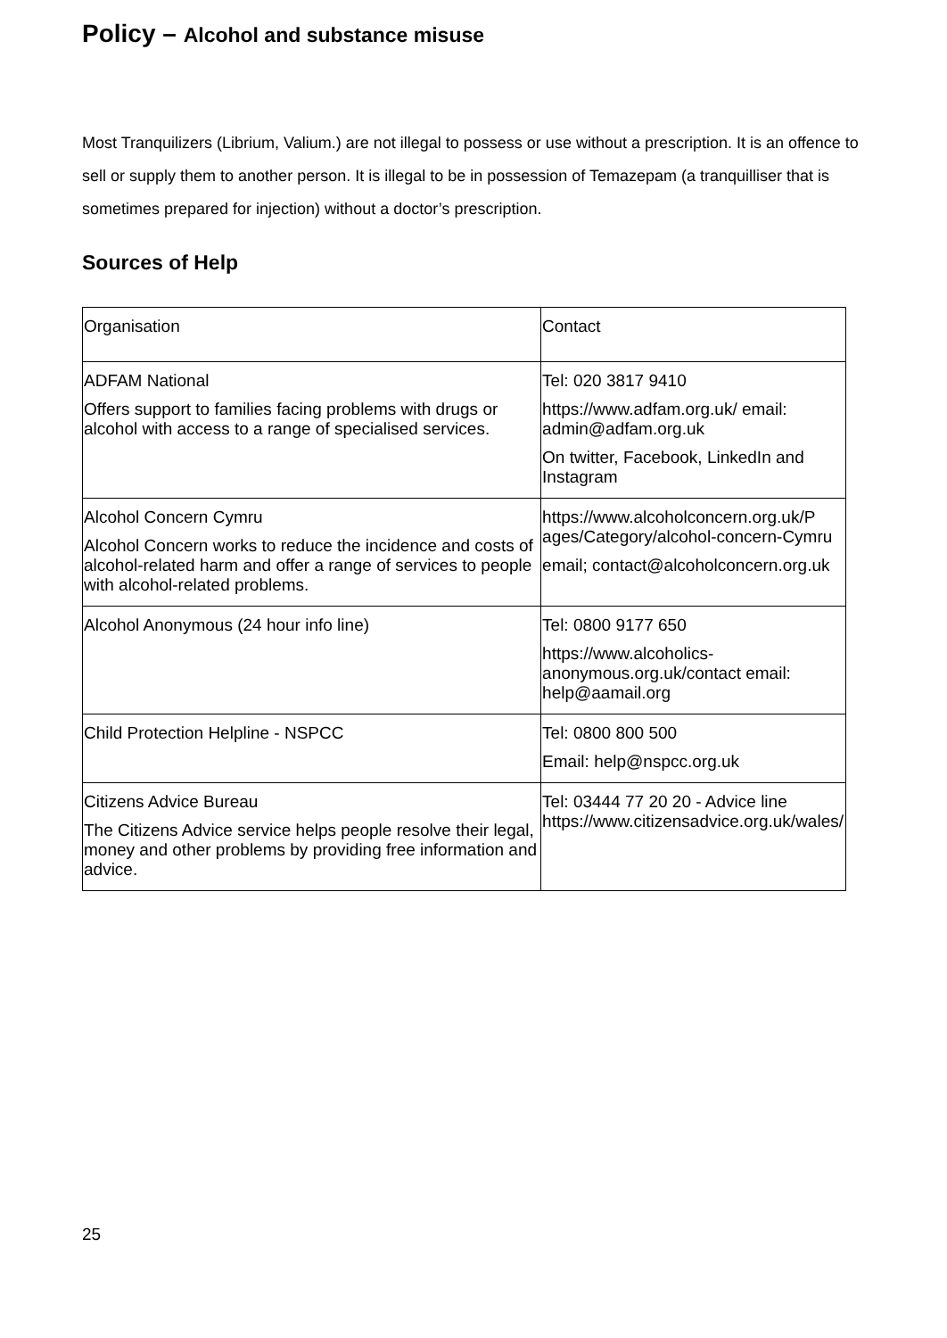Policy – Alcohol and substance misuse
Most Tranquilizers (Librium, Valium.) are not illegal to possess or use without a prescription. It is an offence to sell or supply them to another person. It is illegal to be in possession of Temazepam (a tranquilliser that is sometimes prepared for injection) without a doctor’s prescription.
Sources of Help
| Organisation | Contact |
| ADFAM National Offers support to families facing problems with drugs or alcohol with access to a range of specialised services. | Tel: 020 3817 9410 https://www.adfam.org.uk/ email: admin@adfam.org.uk On twitter, Facebook, LinkedIn and Instagram |
| Alcohol Concern Cymru Alcohol Concern works to reduce the incidence and costs of alcohol-related harm and offer a range of services to people with alcohol-related problems. | https://www.alcoholconcern.org.uk/P ages/Category/alcohol-concern-Cymru email; contact@alcoholconcern.org.uk |
| Alcohol Anonymous (24 hour info line) | Tel: 0800 9177 650 https://www.alcoholics-anonymous.org.uk/contact email: help@aamail.org |
| Child Protection Helpline - NSPCC | Tel: 0800 800 500 Email: help@nspcc.org.uk |
| Citizens Advice Bureau The Citizens Advice service helps people resolve their legal, money and other problems by providing free information and advice. | Tel: 03444 77 20 20 - Advice line https://www.citizensadvice.org.uk/wales/ |
25